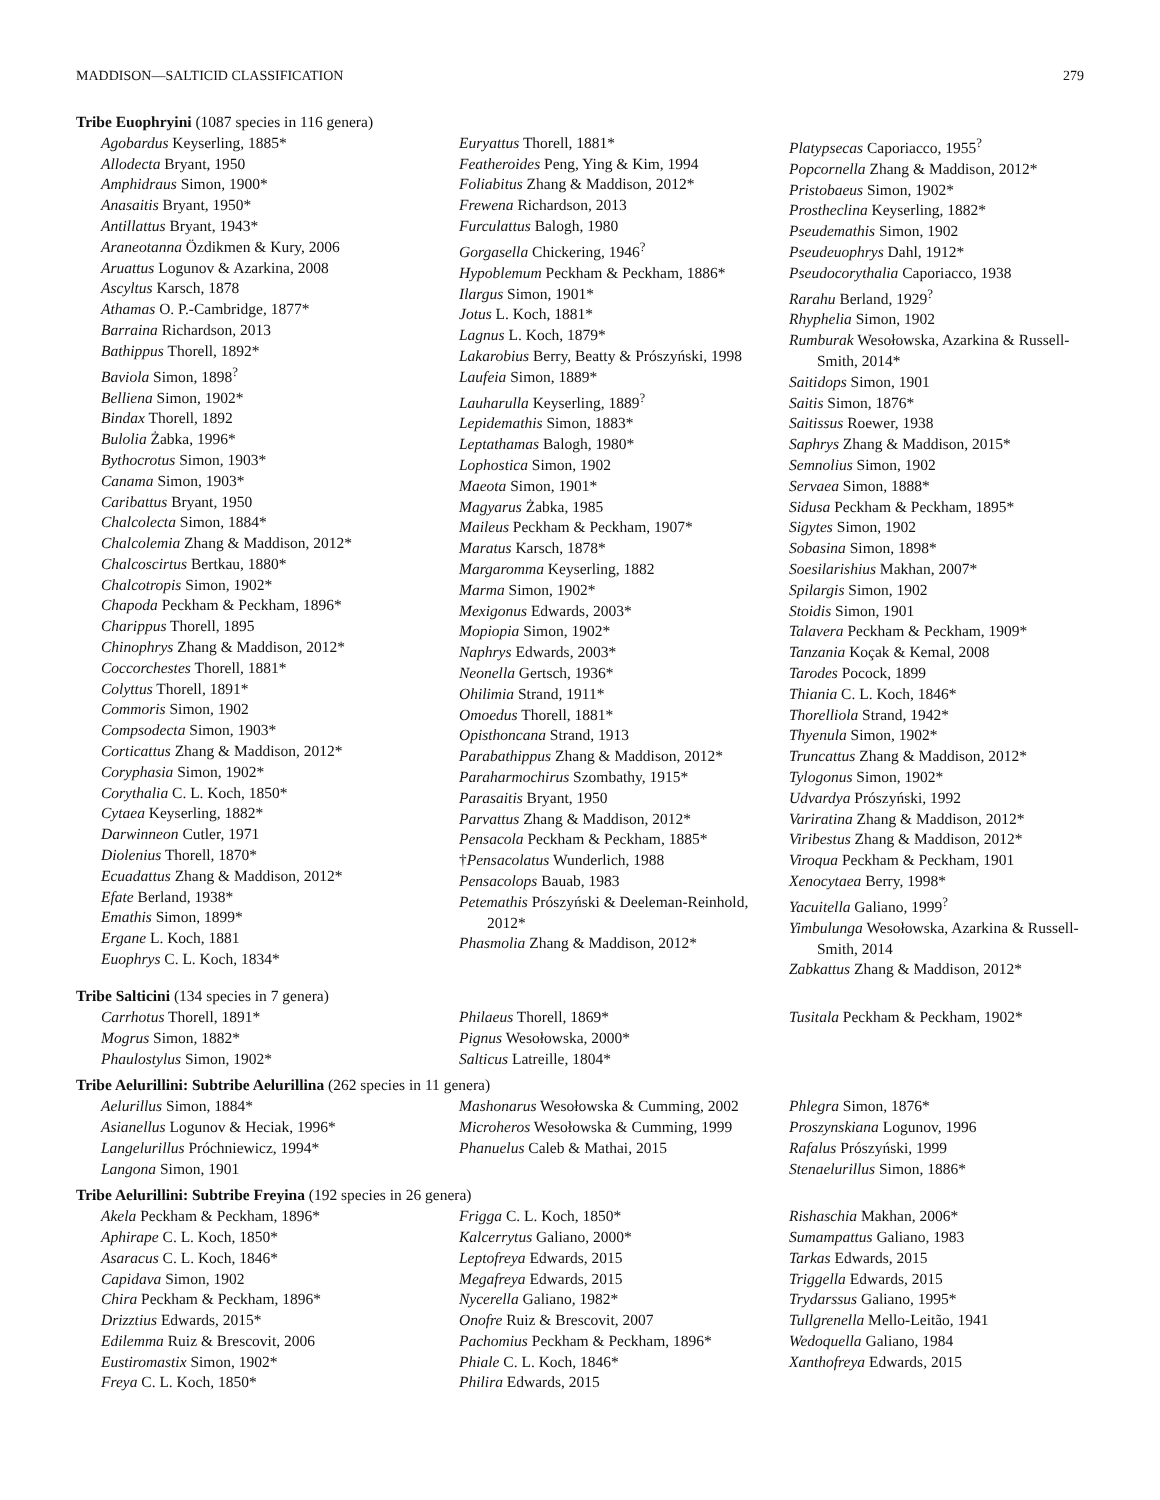MADDISON—SALTICID CLASSIFICATION 279
Tribe Euophryini (1087 species in 116 genera)
Agobardus Keyserling, 1885*
Allodecta Bryant, 1950
Amphidraus Simon, 1900*
Anasaitis Bryant, 1950*
Antillattus Bryant, 1943*
Araneotanna Özdikmen & Kury, 2006
Aruattus Logunov & Azarkina, 2008
Ascyltus Karsch, 1878
Athamas O. P.-Cambridge, 1877*
Barraina Richardson, 2013
Bathippus Thorell, 1892*
Baviola Simon, 1898<sup>?</sup>
Belliena Simon, 1902*
Bindax Thorell, 1892
Bulolia Żabka, 1996*
Bythocrotus Simon, 1903*
Canama Simon, 1903*
Caribattus Bryant, 1950
Chalcolecta Simon, 1884*
Chalcolemia Zhang & Maddison, 2012*
Chalcoscirtus Bertkau, 1880*
Chalcotropis Simon, 1902*
Chapoda Peckham & Peckham, 1896*
Charippus Thorell, 1895
Chinophrys Zhang & Maddison, 2012*
Coccorchestes Thorell, 1881*
Colyttus Thorell, 1891*
Commoris Simon, 1902
Compsodecta Simon, 1903*
Corticattus Zhang & Maddison, 2012*
Coryphasia Simon, 1902*
Corythalia C. L. Koch, 1850*
Cytaea Keyserling, 1882*
Darwinneon Cutler, 1971
Diolenius Thorell, 1870*
Ecuadattus Zhang & Maddison, 2012*
Efate Berland, 1938*
Emathis Simon, 1899*
Ergane L. Koch, 1881
Euophrys C. L. Koch, 1834*
Euryattus Thorell, 1881*
Featheroides Peng, Ying & Kim, 1994
Foliabitus Zhang & Maddison, 2012*
Frewena Richardson, 2013
Furculattus Balogh, 1980
Gorgasella Chickering, 1946<sup>?</sup>
Hypoblemum Peckham & Peckham, 1886*
Ilargus Simon, 1901*
Jotus L. Koch, 1881*
Lagnus L. Koch, 1879*
Lakarobius Berry, Beatty & Prószyński, 1998
Laufeia Simon, 1889*
Lauharulla Keyserling, 1889<sup>?</sup>
Lepidemathis Simon, 1883*
Leptathamas Balogh, 1980*
Lophostica Simon, 1902
Maeota Simon, 1901*
Magyarus Żabka, 1985
Maileus Peckham & Peckham, 1907*
Maratus Karsch, 1878*
Margaromma Keyserling, 1882
Marma Simon, 1902*
Mexigonus Edwards, 2003*
Mopiopia Simon, 1902*
Naphrys Edwards, 2003*
Neonella Gertsch, 1936*
Ohilimia Strand, 1911*
Omoedus Thorell, 1881*
Opisthoncana Strand, 1913
Parabathippus Zhang & Maddison, 2012*
Paraharmochirus Szombathy, 1915*
Parasaitis Bryant, 1950
Parvattus Zhang & Maddison, 2012*
Pensacola Peckham & Peckham, 1885*
†Pensacolatus Wunderlich, 1988
Pensacolops Bauab, 1983
Petemathis Prószyński & Deeleman-Reinhold, 2012*
Phasmolia Zhang & Maddison, 2012*
Platypsecas Caporiacco, 1955<sup>?</sup>
Popcornella Zhang & Maddison, 2012*
Pristobaeus Simon, 1902*
Prostheclina Keyserling, 1882*
Pseudemathis Simon, 1902
Pseudeuophrys Dahl, 1912*
Pseudocorythalia Caporiacco, 1938
Rarahu Berland, 1929<sup>?</sup>
Rhyphelia Simon, 1902
Rumburak Wesołowska, Azarkina & Russell-Smith, 2014*
Saitidops Simon, 1901
Saitis Simon, 1876*
Saitissus Roewer, 1938
Saphrys Zhang & Maddison, 2015*
Semnolius Simon, 1902
Servaea Simon, 1888*
Sidusa Peckham & Peckham, 1895*
Sigytes Simon, 1902
Sobasina Simon, 1898*
Soesilarishius Makhan, 2007*
Spilargis Simon, 1902
Stoidis Simon, 1901
Talavera Peckham & Peckham, 1909*
Tanzania Koçak & Kemal, 2008
Tarodes Pocock, 1899
Thiania C. L. Koch, 1846*
Thorelliola Strand, 1942*
Thyenula Simon, 1902*
Truncattus Zhang & Maddison, 2012*
Tylogonus Simon, 1902*
Udvardya Prószyński, 1992
Variratina Zhang & Maddison, 2012*
Viribestus Zhang & Maddison, 2012*
Viroqua Peckham & Peckham, 1901
Xenocytaea Berry, 1998*
Yacuitella Galiano, 1999<sup>?</sup>
Yimbulunga Wesołowska, Azarkina & Russell-Smith, 2014
Zabkattus Zhang & Maddison, 2012*
Tribe Salticini (134 species in 7 genera)
Carrhotus Thorell, 1891*
Mogrus Simon, 1882*
Phaulostylus Simon, 1902*
Philaeus Thorell, 1869*
Pignus Wesołowska, 2000*
Salticus Latreille, 1804*
Tusitala Peckham & Peckham, 1902*
Tribe Aelurillini: Subtribe Aelurillina (262 species in 11 genera)
Aelurillus Simon, 1884*
Asianellus Logunov & Heciak, 1996*
Langelurillus Próchniewicz, 1994*
Langona Simon, 1901
Mashonarus Wesołowska & Cumming, 2002
Microheros Wesołowska & Cumming, 1999
Phanuelus Caleb & Mathai, 2015
Phlegra Simon, 1876*
Proszynskiana Logunov, 1996
Rafalus Prószyński, 1999
Stenaelurillus Simon, 1886*
Tribe Aelurillini: Subtribe Freyina (192 species in 26 genera)
Akela Peckham & Peckham, 1896*
Aphirape C. L. Koch, 1850*
Asaracus C. L. Koch, 1846*
Capidava Simon, 1902
Chira Peckham & Peckham, 1896*
Drizztius Edwards, 2015*
Edilemma Ruiz & Brescovit, 2006
Eustiromastix Simon, 1902*
Freya C. L. Koch, 1850*
Frigga C. L. Koch, 1850*
Kalcerrytus Galiano, 2000*
Leptofreya Edwards, 2015
Megafreya Edwards, 2015
Nycerella Galiano, 1982*
Onofre Ruiz & Brescovit, 2007
Pachomius Peckham & Peckham, 1896*
Phiale C. L. Koch, 1846*
Philira Edwards, 2015
Rishaschia Makhan, 2006*
Sumampattus Galiano, 1983
Tarkas Edwards, 2015
Triggella Edwards, 2015
Trydarssus Galiano, 1995*
Tullgrenella Mello-Leitão, 1941
Wedoquella Galiano, 1984
Xanthofreya Edwards, 2015